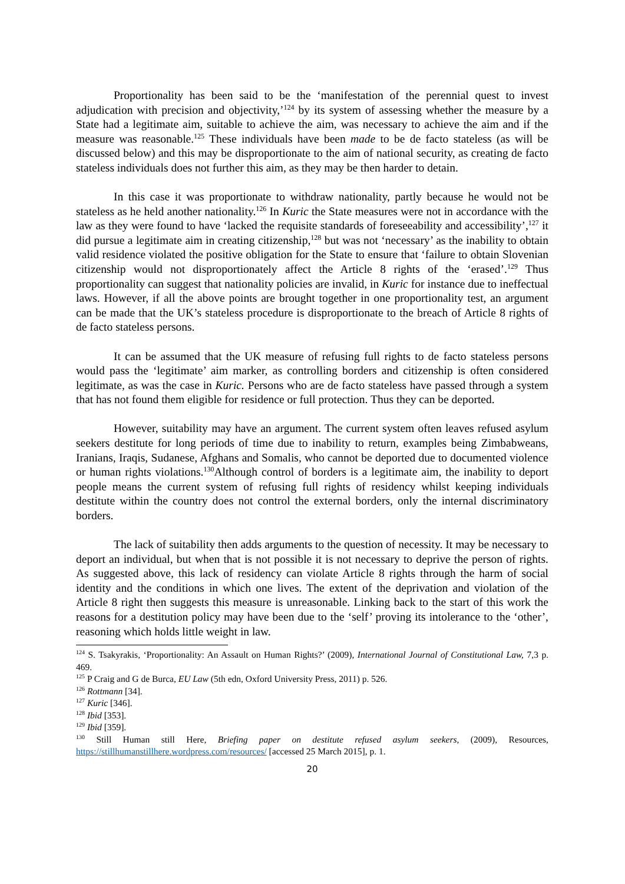Proportionality has been said to be the ‘manifestation of the perennial quest to invest adjudication with precision and objectivity,’<sup>124</sup> by its system of assessing whether the measure by a State had a legitimate aim, suitable to achieve the aim, was necessary to achieve the aim and if the measure was reasonable.<sup>125</sup> These individuals have been made to be de facto stateless (as will be discussed below) and this may be disproportionate to the aim of national security, as creating de facto stateless individuals does not further this aim, as they may be then harder to detain.
In this case it was proportionate to withdraw nationality, partly because he would not be stateless as he held another nationality.<sup>126</sup> In Kuric the State measures were not in accordance with the law as they were found to have ‘lacked the requisite standards of foreseeability and accessibility’,<sup>127</sup> it did pursue a legitimate aim in creating citizenship,<sup>128</sup> but was not ‘necessary’ as the inability to obtain valid residence violated the positive obligation for the State to ensure that ‘failure to obtain Slovenian citizenship would not disproportionately affect the Article 8 rights of the ‘erased’.<sup>129</sup> Thus proportionality can suggest that nationality policies are invalid, in Kuric for instance due to ineffectual laws. However, if all the above points are brought together in one proportionality test, an argument can be made that the UK’s stateless procedure is disproportionate to the breach of Article 8 rights of de facto stateless persons.
It can be assumed that the UK measure of refusing full rights to de facto stateless persons would pass the ‘legitimate’ aim marker, as controlling borders and citizenship is often considered legitimate, as was the case in Kuric. Persons who are de facto stateless have passed through a system that has not found them eligible for residence or full protection. Thus they can be deported.
However, suitability may have an argument. The current system often leaves refused asylum seekers destitute for long periods of time due to inability to return, examples being Zimbabweans, Iranians, Iraqis, Sudanese, Afghans and Somalis, who cannot be deported due to documented violence or human rights violations.<sup>130</sup>Although control of borders is a legitimate aim, the inability to deport people means the current system of refusing full rights of residency whilst keeping individuals destitute within the country does not control the external borders, only the internal discriminatory borders.
The lack of suitability then adds arguments to the question of necessity. It may be necessary to deport an individual, but when that is not possible it is not necessary to deprive the person of rights. As suggested above, this lack of residency can violate Article 8 rights through the harm of social identity and the conditions in which one lives. The extent of the deprivation and violation of the Article 8 right then suggests this measure is unreasonable. Linking back to the start of this work the reasons for a destitution policy may have been due to the ‘self’ proving its intolerance to the ‘other’, reasoning which holds little weight in law.
<sup>124</sup> S. Tsakyrakis, ‘Proportionality: An Assault on Human Rights?’ (2009), International Journal of Constitutional Law, 7,3 p. 469.
<sup>125</sup> P Craig and G de Burca, EU Law (5th edn, Oxford University Press, 2011) p. 526.
<sup>126</sup> Rottmann [34].
<sup>127</sup> Kuric [346].
<sup>128</sup> Ibid [353].
<sup>129</sup> Ibid [359].
<sup>130</sup> Still Human still Here, Briefing paper on destitute refused asylum seekers, (2009), Resources, https://stillhumanstillhere.wordpress.com/resources/ [accessed 25 March 2015], p. 1.
20